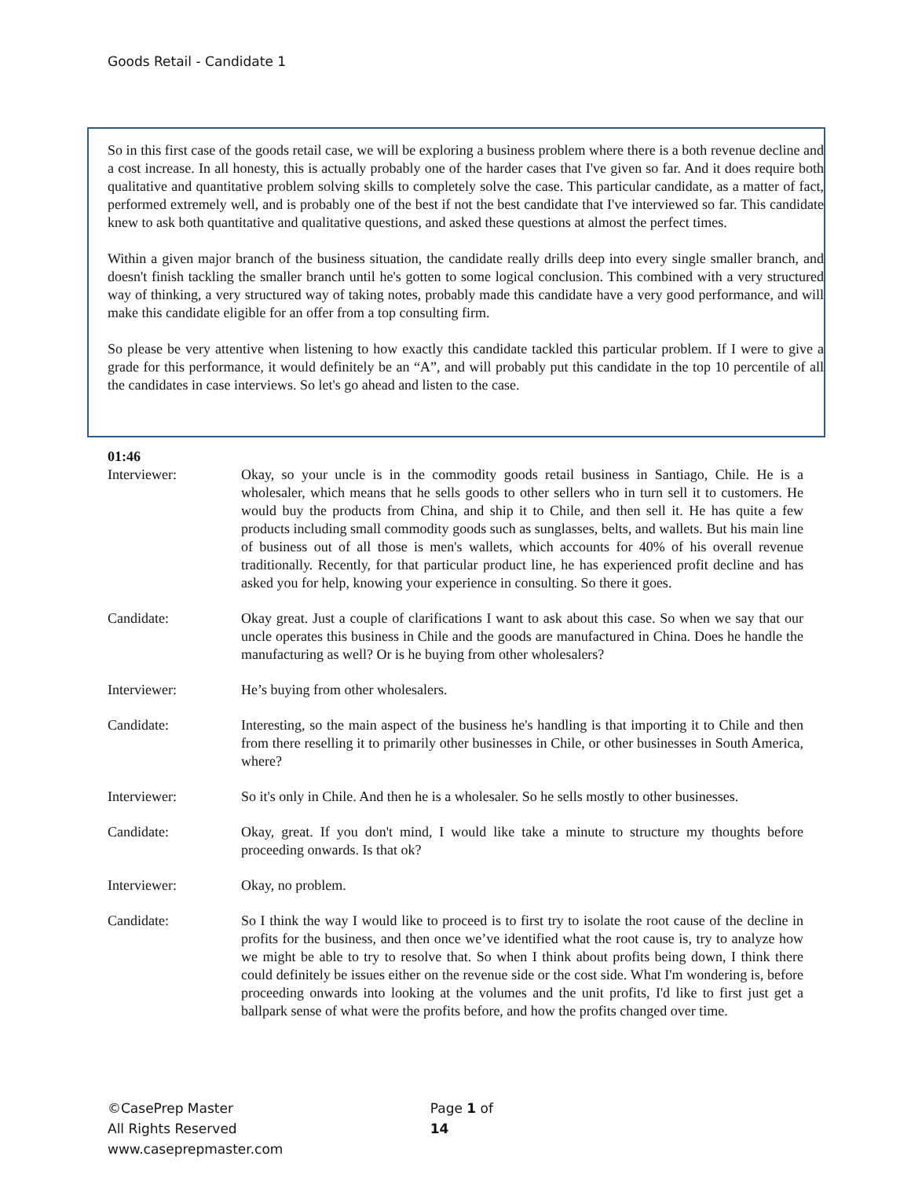Goods Retail - Candidate 1
So in this first case of the goods retail case, we will be exploring a business problem where there is a both revenue decline and a cost increase. In all honesty, this is actually probably one of the harder cases that I've given so far. And it does require both qualitative and quantitative problem solving skills to completely solve the case. This particular candidate, as a matter of fact, performed extremely well, and is probably one of the best if not the best candidate that I've interviewed so far. This candidate knew to ask both quantitative and qualitative questions, and asked these questions at almost the perfect times.
Within a given major branch of the business situation, the candidate really drills deep into every single smaller branch, and doesn't finish tackling the smaller branch until he's gotten to some logical conclusion. This combined with a very structured way of thinking, a very structured way of taking notes, probably made this candidate have a very good performance, and will make this candidate eligible for an offer from a top consulting firm.
So please be very attentive when listening to how exactly this candidate tackled this particular problem. If I were to give a grade for this performance, it would definitely be an “A”, and will probably put this candidate in the top 10 percentile of all the candidates in case interviews. So let's go ahead and listen to the case.
01:46
Interviewer: Okay, so your uncle is in the commodity goods retail business in Santiago, Chile. He is a wholesaler, which means that he sells goods to other sellers who in turn sell it to customers. He would buy the products from China, and ship it to Chile, and then sell it. He has quite a few products including small commodity goods such as sunglasses, belts, and wallets. But his main line of business out of all those is men's wallets, which accounts for 40% of his overall revenue traditionally. Recently, for that particular product line, he has experienced profit decline and has asked you for help, knowing your experience in consulting. So there it goes.
Candidate: Okay great. Just a couple of clarifications I want to ask about this case. So when we say that our uncle operates this business in Chile and the goods are manufactured in China. Does he handle the manufacturing as well? Or is he buying from other wholesalers?
Interviewer: He’s buying from other wholesalers.
Candidate: Interesting, so the main aspect of the business he's handling is that importing it to Chile and then from there reselling it to primarily other businesses in Chile, or other businesses in South America, where?
Interviewer: So it's only in Chile. And then he is a wholesaler. So he sells mostly to other businesses.
Candidate: Okay, great. If you don't mind, I would like take a minute to structure my thoughts before proceeding onwards. Is that ok?
Interviewer: Okay, no problem.
Candidate: So I think the way I would like to proceed is to first try to isolate the root cause of the decline in profits for the business, and then once we’ve identified what the root cause is, try to analyze how we might be able to try to resolve that. So when I think about profits being down, I think there could definitely be issues either on the revenue side or the cost side. What I'm wondering is, before proceeding onwards into looking at the volumes and the unit profits, I'd like to first just get a ballpark sense of what were the profits before, and how the profits changed over time.
©CasePrep Master
All Rights Reserved
www.caseprepmaster.com
Page 1 of 14